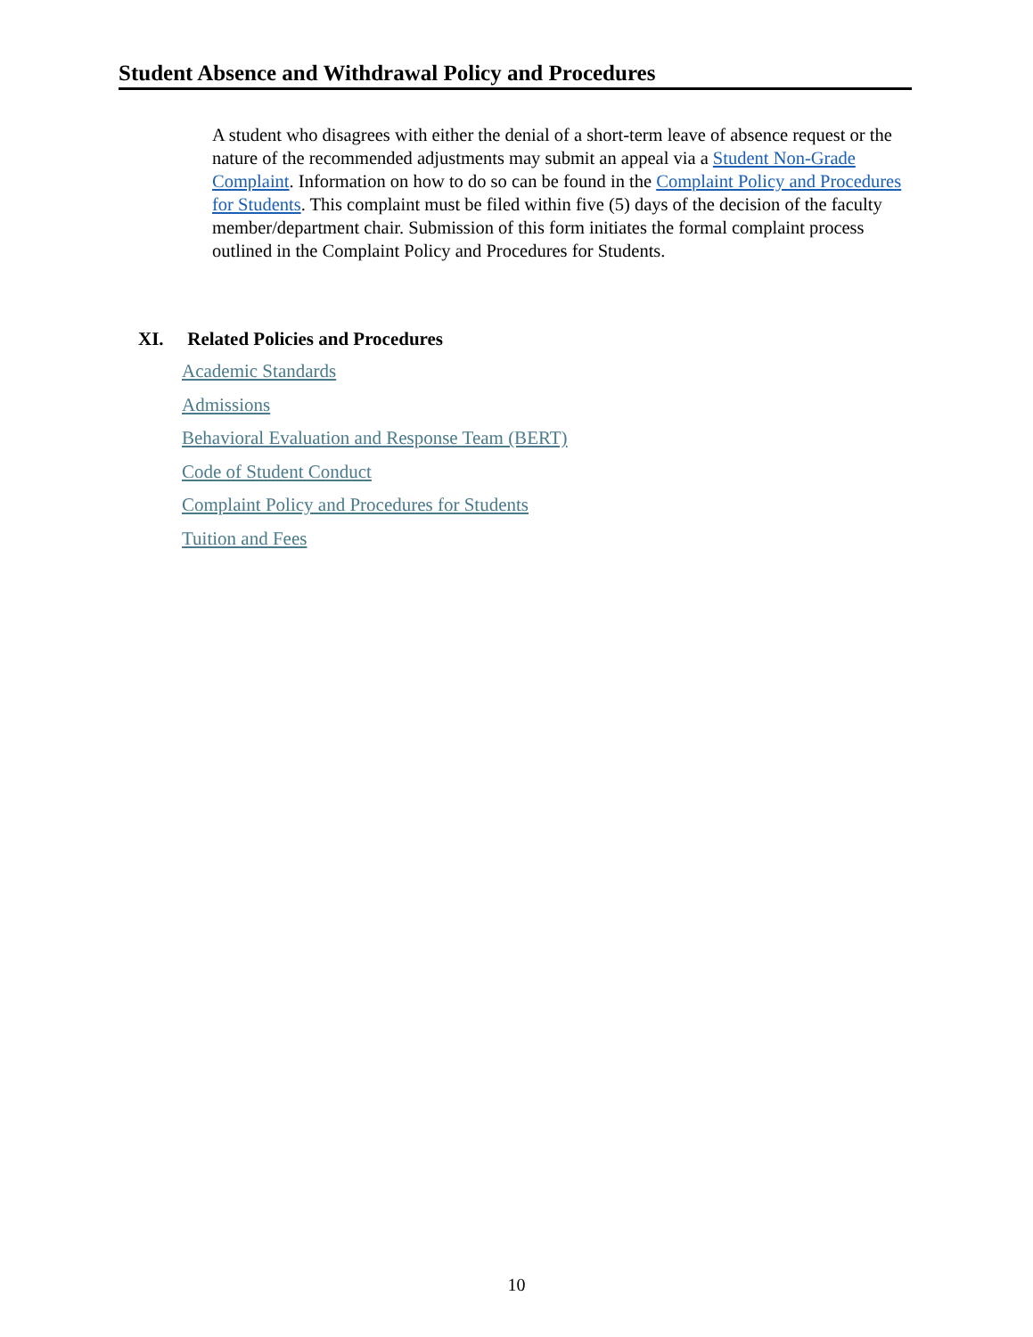Student Absence and Withdrawal Policy and Procedures
A student who disagrees with either the denial of a short-term leave of absence request or the nature of the recommended adjustments may submit an appeal via a Student Non-Grade Complaint. Information on how to do so can be found in the Complaint Policy and Procedures for Students. This complaint must be filed within five (5) days of the decision of the faculty member/department chair. Submission of this form initiates the formal complaint process outlined in the Complaint Policy and Procedures for Students.
XI. Related Policies and Procedures
Academic Standards
Admissions
Behavioral Evaluation and Response Team (BERT)
Code of Student Conduct
Complaint Policy and Procedures for Students
Tuition and Fees
10